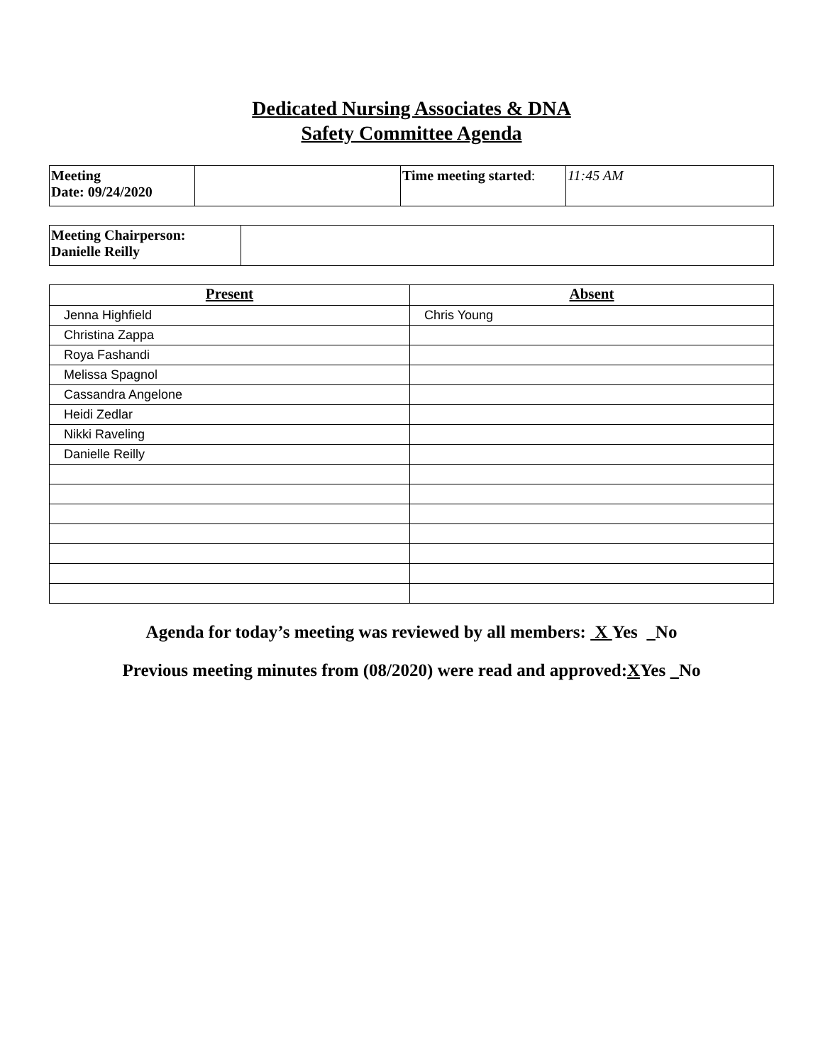Dedicated Nursing Associates & DNA
Safety Committee Agenda
| Meeting Date: 09/24/2020 | | Time meeting started : | 11:45 AM |
| Meeting Chairperson: Danielle Reilly | |
| Present | Absent |
| --- | --- |
| Jenna Highfield | Chris Young |
| Christina Zappa | |
| Roya Fashandi | |
| Melissa Spagnol | |
| Cassandra Angelone | |
| Heidi Zedlar | |
| Nikki Raveling | |
| Danielle Reilly | |
Agenda for today’s meeting was reviewed by all members: X Yes No
Previous meeting minutes from (08/2020) were read and approved:XYes No